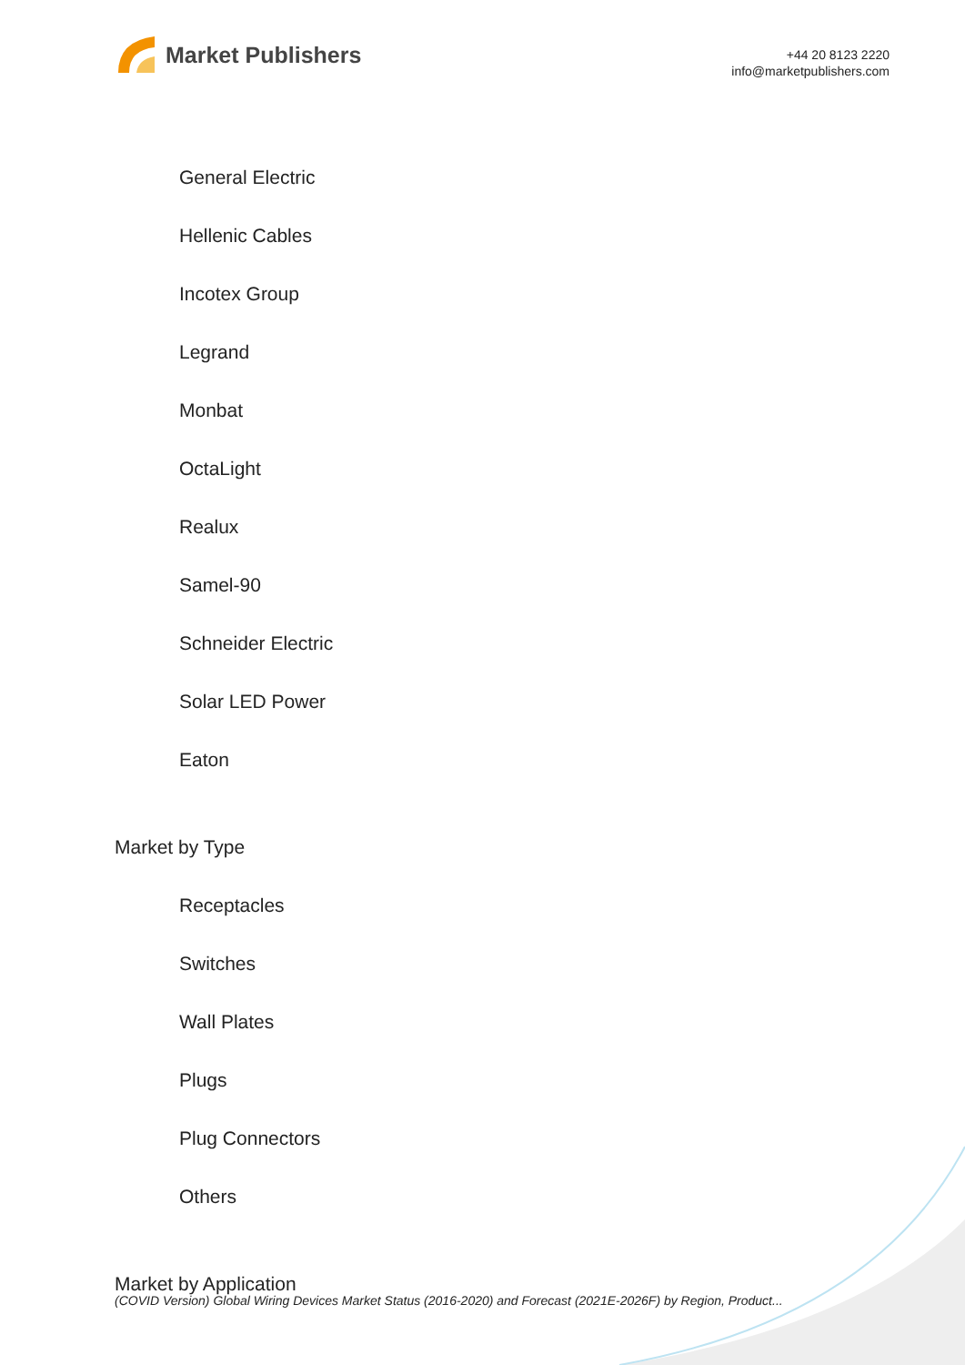Market Publishers
+44 20 8123 2220
info@marketpublishers.com
General Electric
Hellenic Cables
Incotex Group
Legrand
Monbat
OctaLight
Realux
Samel-90
Schneider Electric
Solar LED Power
Eaton
Market by Type
Receptacles
Switches
Wall Plates
Plugs
Plug Connectors
Others
Market by Application
(COVID Version) Global Wiring Devices Market Status (2016-2020) and Forecast (2021E-2026F) by Region, Product...